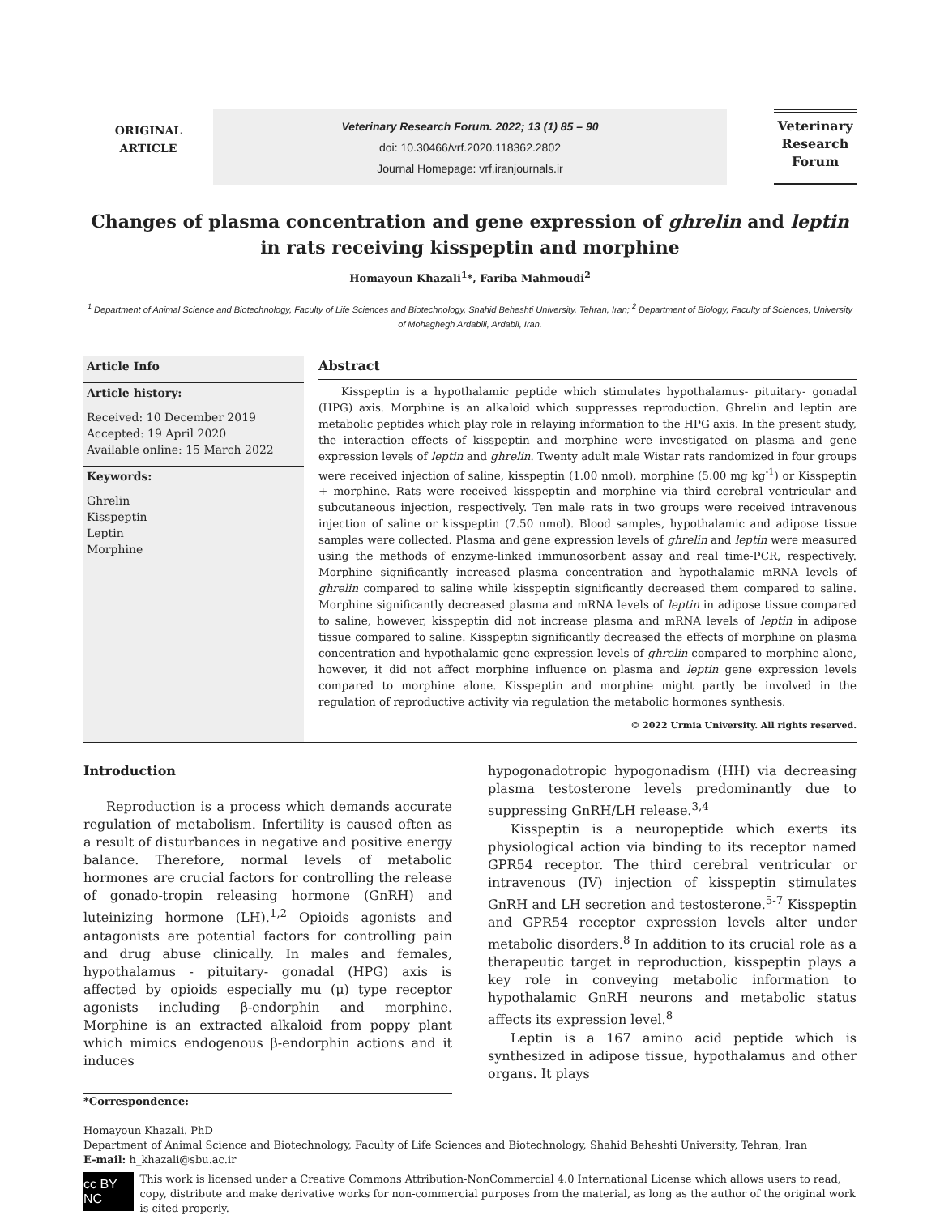ORIGINAL
ARTICLE
Veterinary Research Forum. 2022; 13 (1) 85 – 90
doi: 10.30466/vrf.2020.118362.2802
Journal Homepage: vrf.iranjournals.ir
Veterinary
Research
Forum
Changes of plasma concentration and gene expression of ghrelin and leptin
in rats receiving kisspeptin and morphine
Homayoun Khazali<sup>1</sup>*, Fariba Mahmoudi<sup>2</sup>
<sup>1</sup> Department of Animal Science and Biotechnology, Faculty of Life Sciences and Biotechnology, Shahid Beheshti University, Tehran, Iran; <sup>2</sup> Department of Biology, Faculty of Sciences, University of Mohaghegh Ardabili, Ardabil, Iran.
Article Info
Article history:
Received: 10 December 2019
Accepted: 19 April 2020
Available online: 15 March 2022
Keywords:
Ghrelin
Kisspeptin
Leptin
Morphine
Abstract
Kisspeptin is a hypothalamic peptide which stimulates hypothalamus- pituitary- gonadal (HPG) axis. Morphine is an alkaloid which suppresses reproduction. Ghrelin and leptin are metabolic peptides which play role in relaying information to the HPG axis. In the present study, the interaction effects of kisspeptin and morphine were investigated on plasma and gene expression levels of leptin and ghrelin. Twenty adult male Wistar rats randomized in four groups were received injection of saline, kisspeptin (1.00 nmol), morphine (5.00 mg kg<sup>-1</sup>) or Kisspeptin + morphine. Rats were received kisspeptin and morphine via third cerebral ventricular and subcutaneous injection, respectively. Ten male rats in two groups were received intravenous injection of saline or kisspeptin (7.50 nmol). Blood samples, hypothalamic and adipose tissue samples were collected. Plasma and gene expression levels of ghrelin and leptin were measured using the methods of enzyme-linked immunosorbent assay and real time-PCR, respectively. Morphine significantly increased plasma concentration and hypothalamic mRNA levels of ghrelin compared to saline while kisspeptin significantly decreased them compared to saline. Morphine significantly decreased plasma and mRNA levels of leptin in adipose tissue compared to saline, however, kisspeptin did not increase plasma and mRNA levels of leptin in adipose tissue compared to saline. Kisspeptin significantly decreased the effects of morphine on plasma concentration and hypothalamic gene expression levels of ghrelin compared to morphine alone, however, it did not affect morphine influence on plasma and leptin gene expression levels compared to morphine alone. Kisspeptin and morphine might partly be involved in the regulation of reproductive activity via regulation the metabolic hormones synthesis.
© 2022 Urmia University. All rights reserved.
Introduction
Reproduction is a process which demands accurate regulation of metabolism. Infertility is caused often as a result of disturbances in negative and positive energy balance. Therefore, normal levels of metabolic hormones are crucial factors for controlling the release of gonado-tropin releasing hormone (GnRH) and luteinizing hormone (LH).<sup>1,2</sup> Opioids agonists and antagonists are potential factors for controlling pain and drug abuse clinically. In males and females, hypothalamus - pituitary- gonadal (HPG) axis is affected by opioids especially mu (μ) type receptor agonists including β-endorphin and morphine. Morphine is an extracted alkaloid from poppy plant which mimics endogenous β-endorphin actions and it induces
hypogonadotropic hypogonadism (HH) via decreasing plasma testosterone levels predominantly due to suppressing GnRH/LH release.<sup>3,4</sup>
Kisspeptin is a neuropeptide which exerts its physiological action via binding to its receptor named GPR54 receptor. The third cerebral ventricular or intravenous (IV) injection of kisspeptin stimulates GnRH and LH secretion and testosterone.<sup>5-7</sup> Kisspeptin and GPR54 receptor expression levels alter under metabolic disorders.<sup>8</sup> In addition to its crucial role as a therapeutic target in reproduction, kisspeptin plays a key role in conveying metabolic information to hypothalamic GnRH neurons and metabolic status affects its expression level.<sup>8</sup>
Leptin is a 167 amino acid peptide which is synthesized in adipose tissue, hypothalamus and other organs. It plays
*Correspondence:
Homayoun Khazali. PhD
Department of Animal Science and Biotechnology, Faculty of Life Sciences and Biotechnology, Shahid Beheshti University, Tehran, Iran
E-mail: h_khazali@sbu.ac.ir
cc BY NC
This work is licensed under a Creative Commons Attribution-NonCommercial 4.0 International License which allows users to read, copy, distribute and make derivative works for non-commercial purposes from the material, as long as the author of the original work is cited properly.